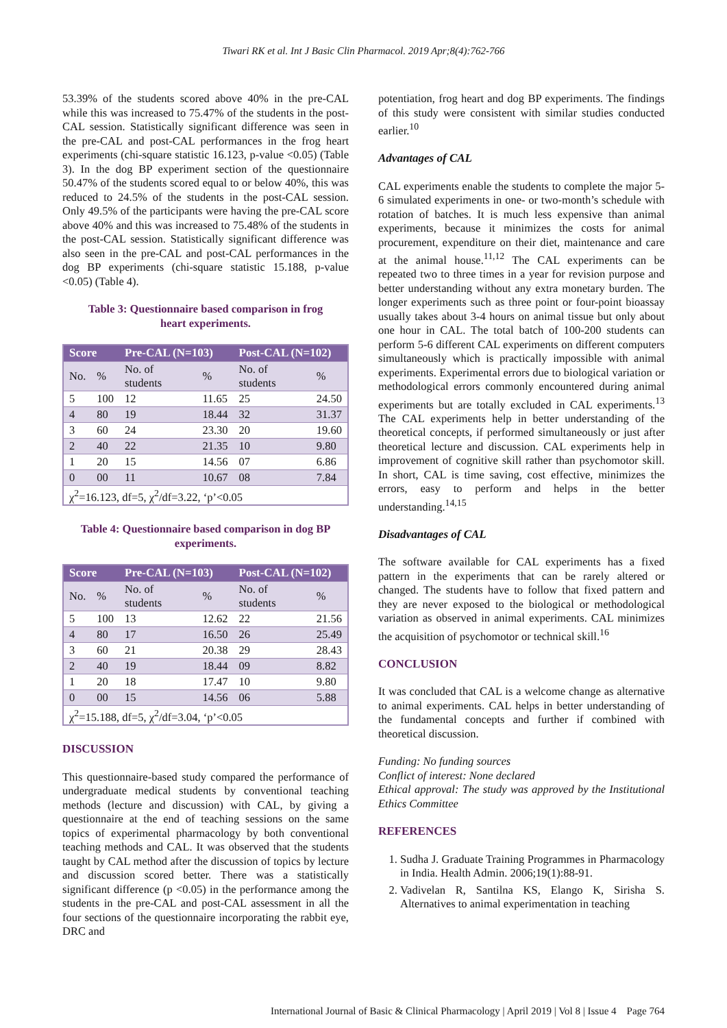Tiwari RK et al. Int J Basic Clin Pharmacol. 2019 Apr;8(4):762-766
53.39% of the students scored above 40% in the pre-CAL while this was increased to 75.47% of the students in the post-CAL session. Statistically significant difference was seen in the pre-CAL and post-CAL performances in the frog heart experiments (chi-square statistic 16.123, p-value <0.05) (Table 3). In the dog BP experiment section of the questionnaire 50.47% of the students scored equal to or below 40%, this was reduced to 24.5% of the students in the post-CAL session. Only 49.5% of the participants were having the pre-CAL score above 40% and this was increased to 75.48% of the students in the post-CAL session. Statistically significant difference was also seen in the pre-CAL and post-CAL performances in the dog BP experiments (chi-square statistic 15.188, p-value <0.05) (Table 4).
Table 3: Questionnaire based comparison in frog heart experiments.
| Score | | Pre-CAL (N=103) | | Post-CAL (N=102) | |
| --- | --- | --- | --- | --- | --- |
| No. | % | No. of students | % | No. of students | % |
| 5 | 100 | 12 | 11.65 | 25 | 24.50 |
| 4 | 80 | 19 | 18.44 | 32 | 31.37 |
| 3 | 60 | 24 | 23.30 | 20 | 19.60 |
| 2 | 40 | 22 | 21.35 | 10 | 9.80 |
| 1 | 20 | 15 | 14.56 | 07 | 6.86 |
| 0 | 00 | 11 | 10.67 | 08 | 7.84 |
| χ<sup>2</sup>=16.123, df=5, χ<sup>2</sup>/df=3.22, ‘p’<0.05 | | | | | |
Table 4: Questionnaire based comparison in dog BP experiments.
| Score | | Pre-CAL (N=103) | | Post-CAL (N=102) | |
| --- | --- | --- | --- | --- | --- |
| No. | % | No. of students | % | No. of students | % |
| 5 | 100 | 13 | 12.62 | 22 | 21.56 |
| 4 | 80 | 17 | 16.50 | 26 | 25.49 |
| 3 | 60 | 21 | 20.38 | 29 | 28.43 |
| 2 | 40 | 19 | 18.44 | 09 | 8.82 |
| 1 | 20 | 18 | 17.47 | 10 | 9.80 |
| 0 | 00 | 15 | 14.56 | 06 | 5.88 |
| χ<sup>2</sup>=15.188, df=5, χ<sup>2</sup>/df=3.04, ‘p’<0.05 | | | | | |
DISCUSSION
This questionnaire-based study compared the performance of undergraduate medical students by conventional teaching methods (lecture and discussion) with CAL, by giving a questionnaire at the end of teaching sessions on the same topics of experimental pharmacology by both conventional teaching methods and CAL. It was observed that the students taught by CAL method after the discussion of topics by lecture and discussion scored better. There was a statistically significant difference (p <0.05) in the performance among the students in the pre-CAL and post-CAL assessment in all the four sections of the questionnaire incorporating the rabbit eye, DRC and
potentiation, frog heart and dog BP experiments. The findings of this study were consistent with similar studies conducted earlier.<sup>10</sup>
Advantages of CAL
CAL experiments enable the students to complete the major 5-6 simulated experiments in one- or two-month’s schedule with rotation of batches. It is much less expensive than animal experiments, because it minimizes the costs for animal procurement, expenditure on their diet, maintenance and care at the animal house.<sup>11,12</sup> The CAL experiments can be repeated two to three times in a year for revision purpose and better understanding without any extra monetary burden. The longer experiments such as three point or four-point bioassay usually takes about 3-4 hours on animal tissue but only about one hour in CAL. The total batch of 100-200 students can perform 5-6 different CAL experiments on different computers simultaneously which is practically impossible with animal experiments. Experimental errors due to biological variation or methodological errors commonly encountered during animal experiments but are totally excluded in CAL experiments.<sup>13</sup> The CAL experiments help in better understanding of the theoretical concepts, if performed simultaneously or just after theoretical lecture and discussion. CAL experiments help in improvement of cognitive skill rather than psychomotor skill. In short, CAL is time saving, cost effective, minimizes the errors, easy to perform and helps in the better understanding.<sup>14,15</sup>
Disadvantages of CAL
The software available for CAL experiments has a fixed pattern in the experiments that can be rarely altered or changed. The students have to follow that fixed pattern and they are never exposed to the biological or methodological variation as observed in animal experiments. CAL minimizes the acquisition of psychomotor or technical skill.<sup>16</sup>
CONCLUSION
It was concluded that CAL is a welcome change as alternative to animal experiments. CAL helps in better understanding of the fundamental concepts and further if combined with theoretical discussion.
Funding: No funding sources
Conflict of interest: None declared
Ethical approval: The study was approved by the Institutional Ethics Committee
REFERENCES
1. Sudha J. Graduate Training Programmes in Pharmacology in India. Health Admin. 2006;19(1):88-91.
2. Vadivelan R, Santilna KS, Elango K, Sirisha S. Alternatives to animal experimentation in teaching
International Journal of Basic & Clinical Pharmacology | April 2019 | Vol 8 | Issue 4 Page 764